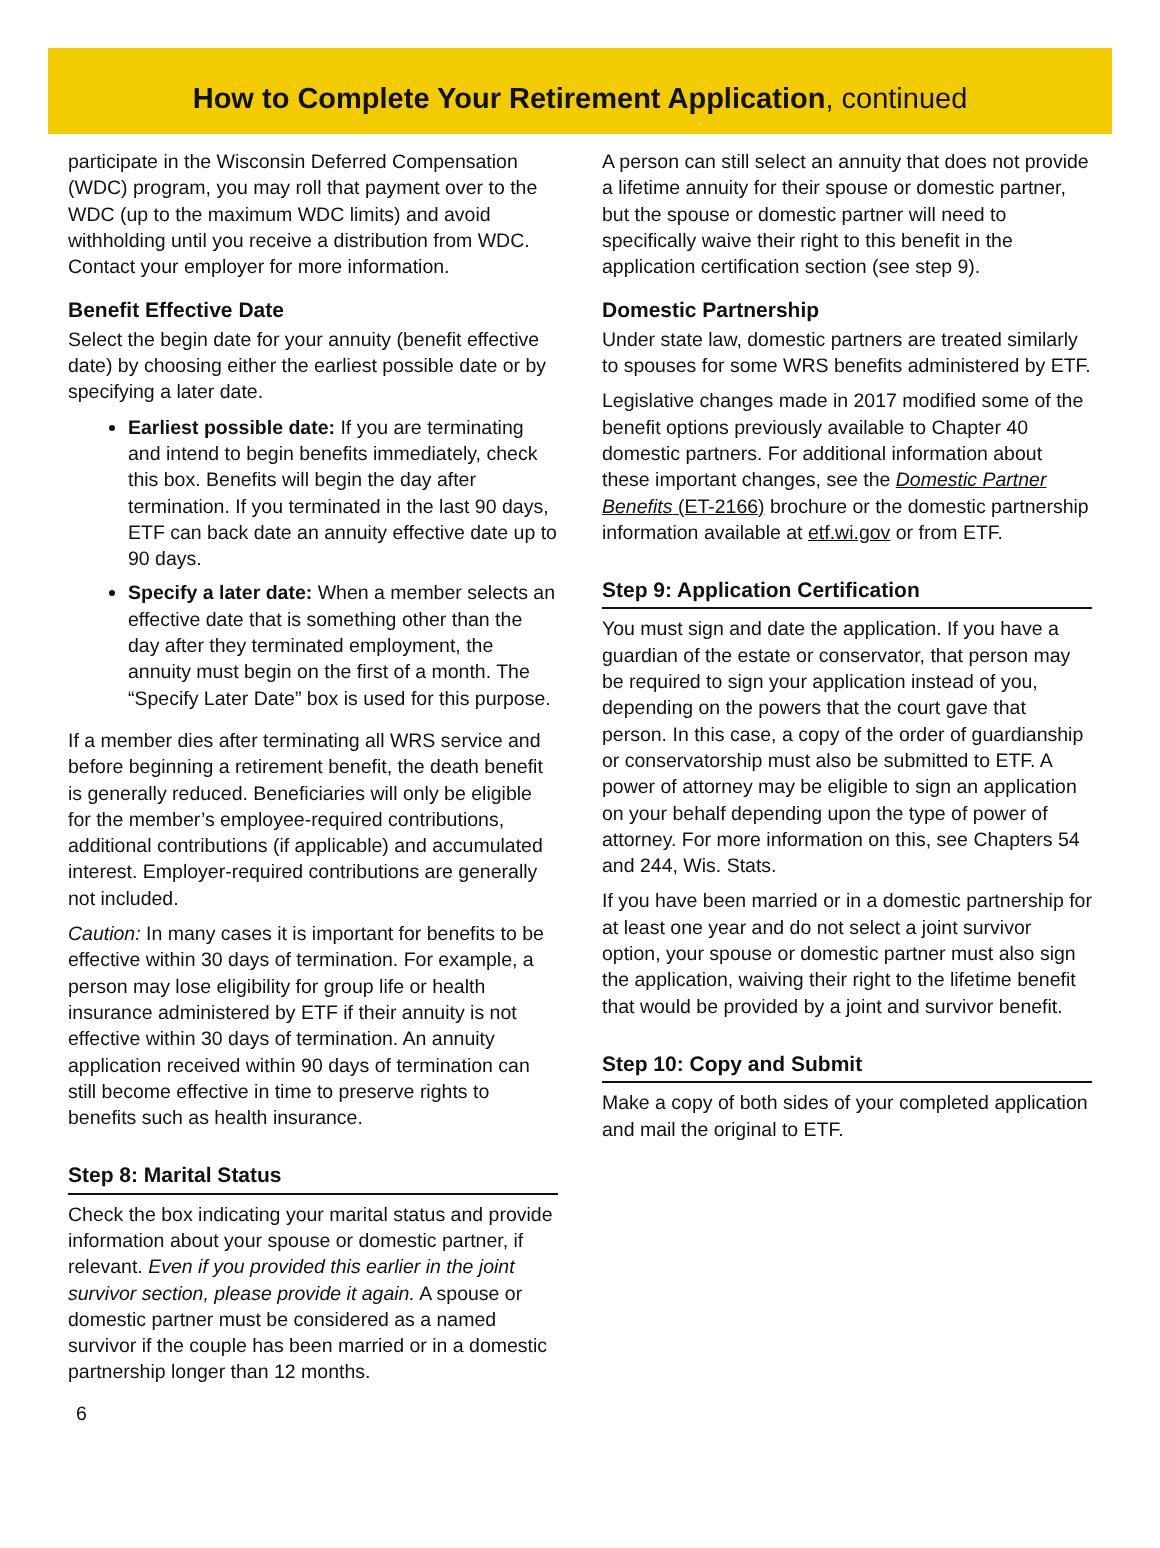How to Complete Your Retirement Application, continued
participate in the Wisconsin Deferred Compensation (WDC) program, you may roll that payment over to the WDC (up to the maximum WDC limits) and avoid withholding until you receive a distribution from WDC. Contact your employer for more information.
Benefit Effective Date
Select the begin date for your annuity (benefit effective date) by choosing either the earliest possible date or by specifying a later date.
Earliest possible date: If you are terminating and intend to begin benefits immediately, check this box. Benefits will begin the day after termination. If you terminated in the last 90 days, ETF can back date an annuity effective date up to 90 days.
Specify a later date: When a member selects an effective date that is something other than the day after they terminated employment, the annuity must begin on the first of a month. The “Specify Later Date” box is used for this purpose.
If a member dies after terminating all WRS service and before beginning a retirement benefit, the death benefit is generally reduced. Beneficiaries will only be eligible for the member’s employee-required contributions, additional contributions (if applicable) and accumulated interest. Employer-required contributions are generally not included.
Caution: In many cases it is important for benefits to be effective within 30 days of termination. For example, a person may lose eligibility for group life or health insurance administered by ETF if their annuity is not effective within 30 days of termination. An annuity application received within 90 days of termination can still become effective in time to preserve rights to benefits such as health insurance.
Step 8: Marital Status
Check the box indicating your marital status and provide information about your spouse or domestic partner, if relevant. Even if you provided this earlier in the joint survivor section, please provide it again. A spouse or domestic partner must be considered as a named survivor if the couple has been married or in a domestic partnership longer than 12 months.
A person can still select an annuity that does not provide a lifetime annuity for their spouse or domestic partner, but the spouse or domestic partner will need to specifically waive their right to this benefit in the application certification section (see step 9).
Domestic Partnership
Under state law, domestic partners are treated similarly to spouses for some WRS benefits administered by ETF.
Legislative changes made in 2017 modified some of the benefit options previously available to Chapter 40 domestic partners. For additional information about these important changes, see the Domestic Partner Benefits (ET-2166) brochure or the domestic partnership information available at etf.wi.gov or from ETF.
Step 9: Application Certification
You must sign and date the application. If you have a guardian of the estate or conservator, that person may be required to sign your application instead of you, depending on the powers that the court gave that person. In this case, a copy of the order of guardianship or conservatorship must also be submitted to ETF. A power of attorney may be eligible to sign an application on your behalf depending upon the type of power of attorney. For more information on this, see Chapters 54 and 244, Wis. Stats.
If you have been married or in a domestic partnership for at least one year and do not select a joint survivor option, your spouse or domestic partner must also sign the application, waiving their right to the lifetime benefit that would be provided by a joint and survivor benefit.
Step 10: Copy and Submit
Make a copy of both sides of your completed application and mail the original to ETF.
6